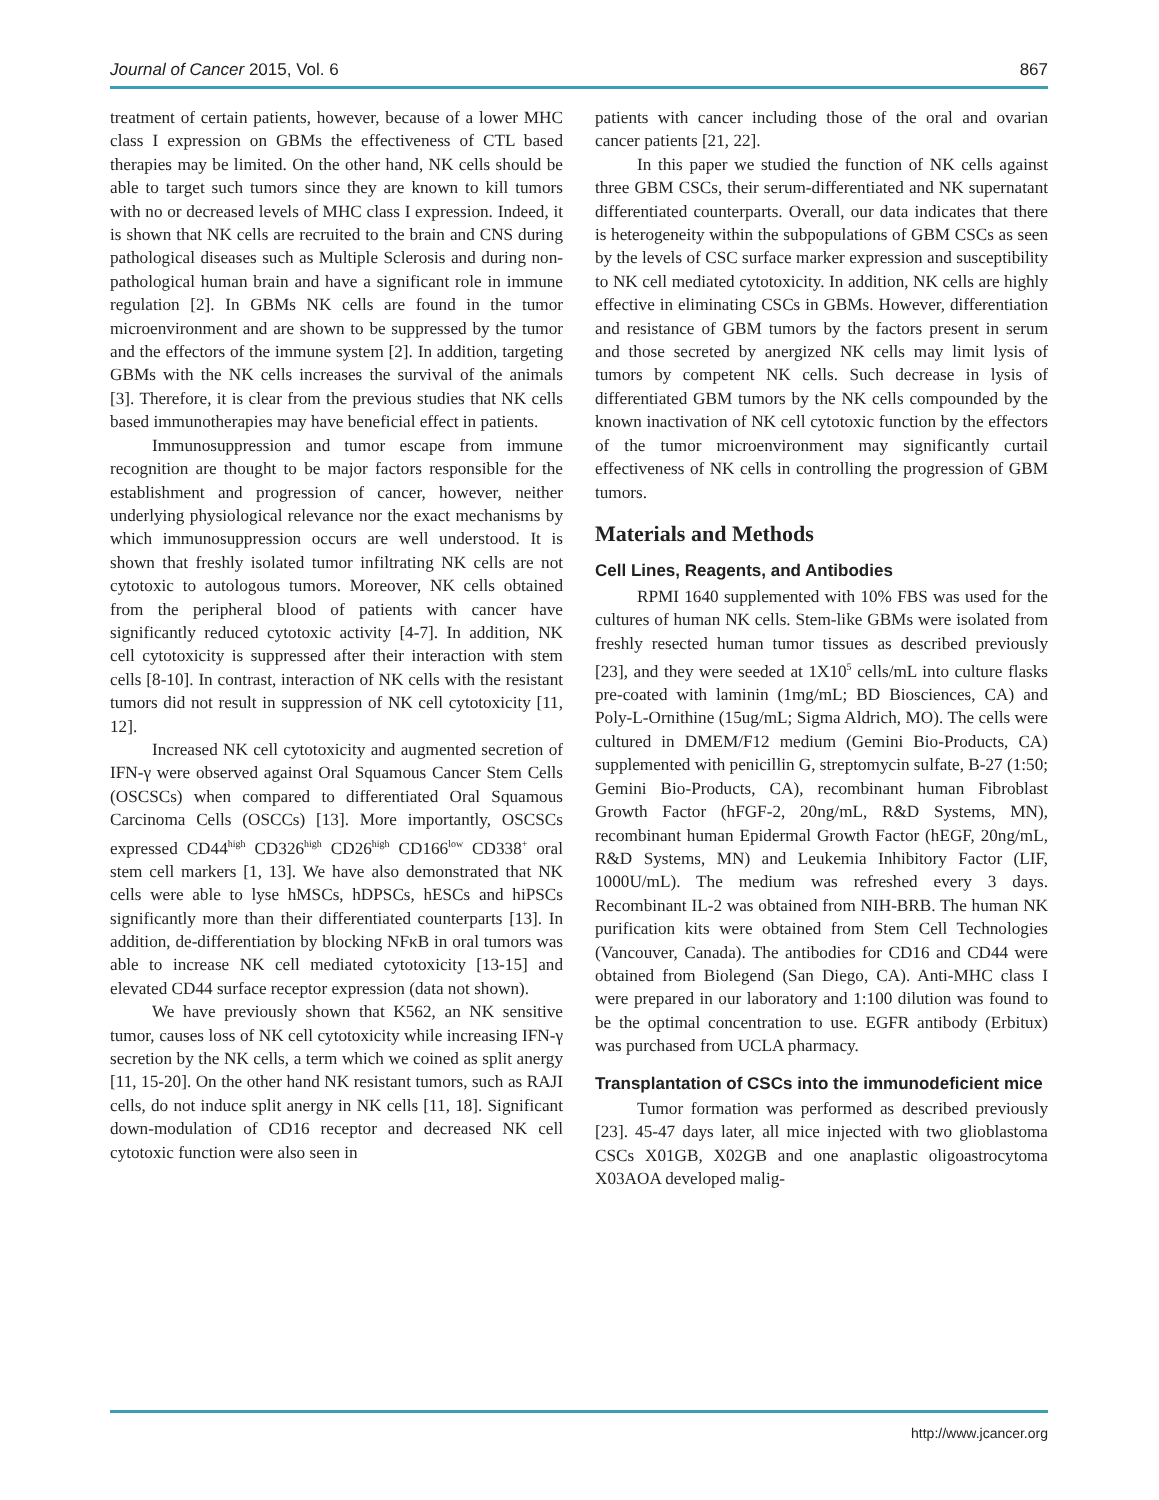Journal of Cancer 2015, Vol. 6 867
treatment of certain patients, however, because of a lower MHC class I expression on GBMs the effectiveness of CTL based therapies may be limited. On the other hand, NK cells should be able to target such tumors since they are known to kill tumors with no or decreased levels of MHC class I expression. Indeed, it is shown that NK cells are recruited to the brain and CNS during pathological diseases such as Multiple Sclerosis and during non-pathological human brain and have a significant role in immune regulation [2]. In GBMs NK cells are found in the tumor microenvironment and are shown to be suppressed by the tumor and the effectors of the immune system [2]. In addition, targeting GBMs with the NK cells increases the survival of the animals [3]. Therefore, it is clear from the previous studies that NK cells based immunotherapies may have beneficial effect in patients.
Immunosuppression and tumor escape from immune recognition are thought to be major factors responsible for the establishment and progression of cancer, however, neither underlying physiological relevance nor the exact mechanisms by which immunosuppression occurs are well understood. It is shown that freshly isolated tumor infiltrating NK cells are not cytotoxic to autologous tumors. Moreover, NK cells obtained from the peripheral blood of patients with cancer have significantly reduced cytotoxic activity [4-7]. In addition, NK cell cytotoxicity is suppressed after their interaction with stem cells [8-10]. In contrast, interaction of NK cells with the resistant tumors did not result in suppression of NK cell cytotoxicity [11, 12].
Increased NK cell cytotoxicity and augmented secretion of IFN-γ were observed against Oral Squamous Cancer Stem Cells (OSCSCs) when compared to differentiated Oral Squamous Carcinoma Cells (OSCCs) [13]. More importantly, OSCSCs expressed CD44<sup>high</sup> CD326<sup>high</sup> CD26<sup>high</sup> CD166<sup>low</sup> CD338<sup>+</sup> oral stem cell markers [1, 13]. We have also demonstrated that NK cells were able to lyse hMSCs, hDPSCs, hESCs and hiPSCs significantly more than their differentiated counterparts [13]. In addition, de-differentiation by blocking NFκB in oral tumors was able to increase NK cell mediated cytotoxicity [13-15] and elevated CD44 surface receptor expression (data not shown).
We have previously shown that K562, an NK sensitive tumor, causes loss of NK cell cytotoxicity while increasing IFN-γ secretion by the NK cells, a term which we coined as split anergy [11, 15-20]. On the other hand NK resistant tumors, such as RAJI cells, do not induce split anergy in NK cells [11, 18]. Significant down-modulation of CD16 receptor and decreased NK cell cytotoxic function were also seen in
patients with cancer including those of the oral and ovarian cancer patients [21, 22].
In this paper we studied the function of NK cells against three GBM CSCs, their serum-differentiated and NK supernatant differentiated counterparts. Overall, our data indicates that there is heterogeneity within the subpopulations of GBM CSCs as seen by the levels of CSC surface marker expression and susceptibility to NK cell mediated cytotoxicity. In addition, NK cells are highly effective in eliminating CSCs in GBMs. However, differentiation and resistance of GBM tumors by the factors present in serum and those secreted by anergized NK cells may limit lysis of tumors by competent NK cells. Such decrease in lysis of differentiated GBM tumors by the NK cells compounded by the known inactivation of NK cell cytotoxic function by the effectors of the tumor microenvironment may significantly curtail effectiveness of NK cells in controlling the progression of GBM tumors.
Materials and Methods
Cell Lines, Reagents, and Antibodies
RPMI 1640 supplemented with 10% FBS was used for the cultures of human NK cells. Stem-like GBMs were isolated from freshly resected human tumor tissues as described previously [23], and they were seeded at 1X10<sup>5</sup> cells/mL into culture flasks pre-coated with laminin (1mg/mL; BD Biosciences, CA) and Poly-L-Ornithine (15ug/mL; Sigma Aldrich, MO). The cells were cultured in DMEM/F12 medium (Gemini Bio-Products, CA) supplemented with penicillin G, streptomycin sulfate, B-27 (1:50; Gemini Bio-Products, CA), recombinant human Fibroblast Growth Factor (hFGF-2, 20ng/mL, R&D Systems, MN), recombinant human Epidermal Growth Factor (hEGF, 20ng/mL, R&D Systems, MN) and Leukemia Inhibitory Factor (LIF, 1000U/mL). The medium was refreshed every 3 days. Recombinant IL-2 was obtained from NIH-BRB. The human NK purification kits were obtained from Stem Cell Technologies (Vancouver, Canada). The antibodies for CD16 and CD44 were obtained from Biolegend (San Diego, CA). Anti-MHC class I were prepared in our laboratory and 1:100 dilution was found to be the optimal concentration to use. EGFR antibody (Erbitux) was purchased from UCLA pharmacy.
Transplantation of CSCs into the immunodeficient mice
Tumor formation was performed as described previously [23]. 45-47 days later, all mice injected with two glioblastoma CSCs X01GB, X02GB and one anaplastic oligoastrocytoma X03AOA developed malig-
http://www.jcancer.org